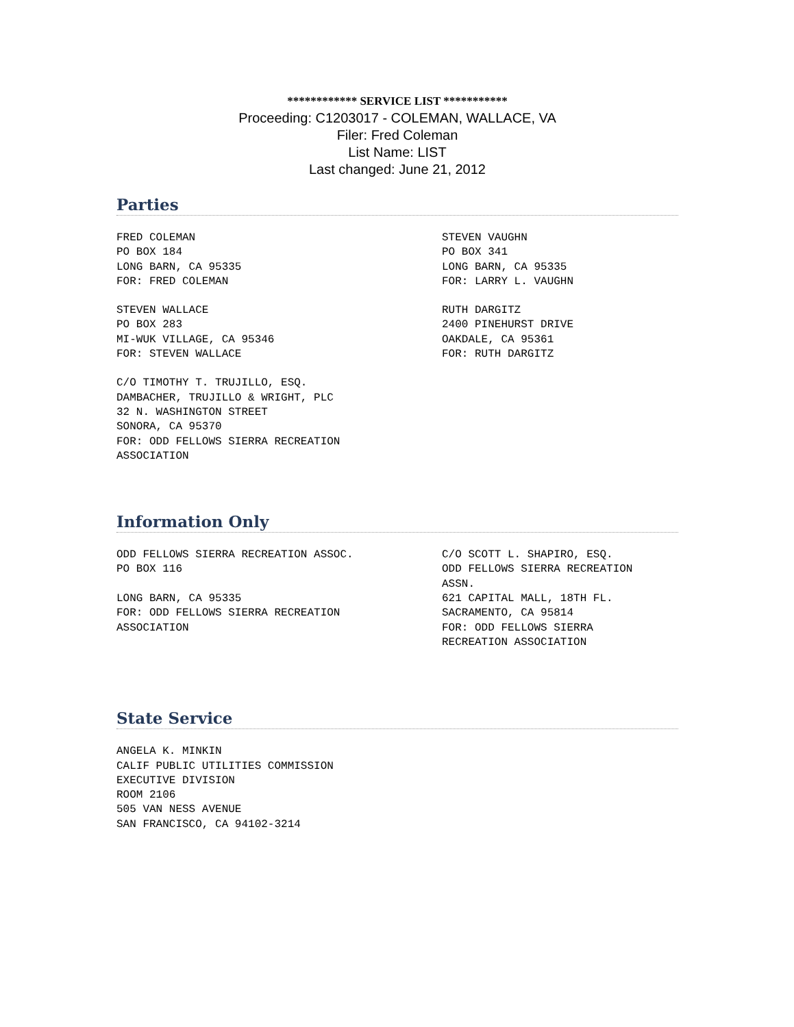************ SERVICE LIST ***********
Proceeding: C1203017 - COLEMAN, WALLACE, VA
Filer: Fred Coleman
List Name: LIST
Last changed: June 21, 2012
Parties
FRED COLEMAN
PO BOX 184
LONG BARN, CA 95335
FOR: FRED COLEMAN
STEVEN VAUGHN
PO BOX 341
LONG BARN, CA 95335
FOR: LARRY L. VAUGHN
STEVEN WALLACE
PO BOX 283
MI-WUK VILLAGE, CA 95346
FOR: STEVEN WALLACE
RUTH DARGITZ
2400 PINEHURST DRIVE
OAKDALE, CA 95361
FOR: RUTH DARGITZ
C/O TIMOTHY T. TRUJILLO, ESQ.
DAMBACHER, TRUJILLO & WRIGHT, PLC
32 N. WASHINGTON STREET
SONORA, CA 95370
FOR: ODD FELLOWS SIERRA RECREATION
ASSOCIATION
Information Only
ODD FELLOWS SIERRA RECREATION ASSOC.
PO BOX 116
LONG BARN, CA 95335
FOR: ODD FELLOWS SIERRA RECREATION
ASSOCIATION
C/O SCOTT L. SHAPIRO, ESQ.
ODD FELLOWS SIERRA RECREATION
ASSN.
621 CAPITAL MALL, 18TH FL.
SACRAMENTO, CA 95814
FOR: ODD FELLOWS SIERRA
RECREATION ASSOCIATION
State Service
ANGELA K. MINKIN
CALIF PUBLIC UTILITIES COMMISSION
EXECUTIVE DIVISION
ROOM 2106
505 VAN NESS AVENUE
SAN FRANCISCO, CA 94102-3214